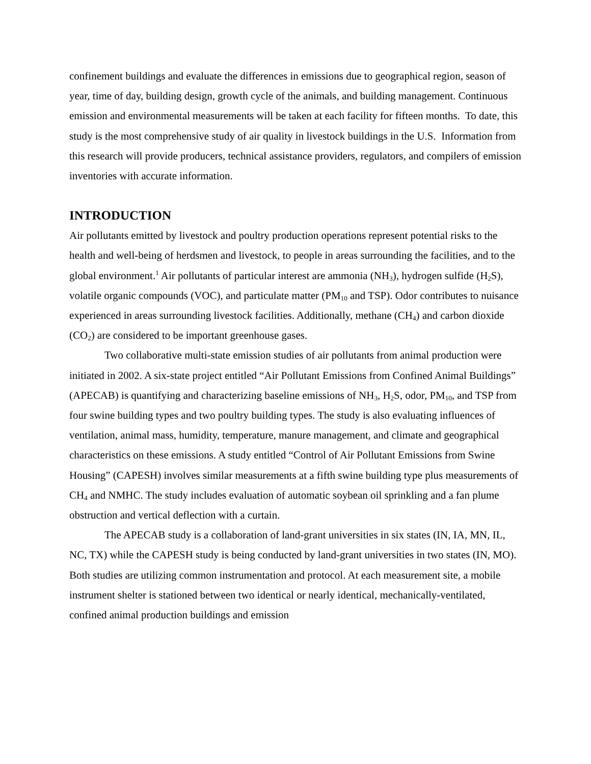confinement buildings and evaluate the differences in emissions due to geographical region, season of year, time of day, building design, growth cycle of the animals, and building management. Continuous emission and environmental measurements will be taken at each facility for fifteen months. To date, this study is the most comprehensive study of air quality in livestock buildings in the U.S. Information from this research will provide producers, technical assistance providers, regulators, and compilers of emission inventories with accurate information.
INTRODUCTION
Air pollutants emitted by livestock and poultry production operations represent potential risks to the health and well-being of herdsmen and livestock, to people in areas surrounding the facilities, and to the global environment.<sup>1</sup> Air pollutants of particular interest are ammonia (NH<sub>3</sub>), hydrogen sulfide (H<sub>2</sub>S), volatile organic compounds (VOC), and particulate matter (PM<sub>10</sub> and TSP). Odor contributes to nuisance experienced in areas surrounding livestock facilities. Additionally, methane (CH<sub>4</sub>) and carbon dioxide (CO<sub>2</sub>) are considered to be important greenhouse gases.
Two collaborative multi-state emission studies of air pollutants from animal production were initiated in 2002. A six-state project entitled “Air Pollutant Emissions from Confined Animal Buildings” (APECAB) is quantifying and characterizing baseline emissions of NH<sub>3</sub>, H<sub>2</sub>S, odor, PM<sub>10</sub>, and TSP from four swine building types and two poultry building types. The study is also evaluating influences of ventilation, animal mass, humidity, temperature, manure management, and climate and geographical characteristics on these emissions. A study entitled “Control of Air Pollutant Emissions from Swine Housing” (CAPESH) involves similar measurements at a fifth swine building type plus measurements of CH<sub>4</sub> and NMHC. The study includes evaluation of automatic soybean oil sprinkling and a fan plume obstruction and vertical deflection with a curtain.
The APECAB study is a collaboration of land-grant universities in six states (IN, IA, MN, IL, NC, TX) while the CAPESH study is being conducted by land-grant universities in two states (IN, MO). Both studies are utilizing common instrumentation and protocol. At each measurement site, a mobile instrument shelter is stationed between two identical or nearly identical, mechanically-ventilated, confined animal production buildings and emission